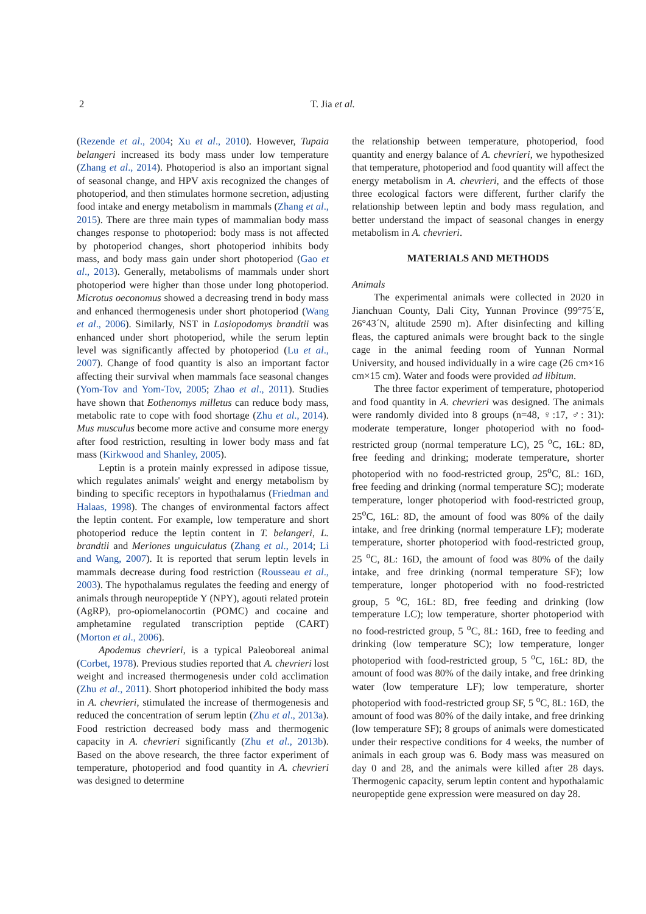2 T. Jia et al.
(Rezende et al., 2004; Xu et al., 2010). However, Tupaia belangeri increased its body mass under low temperature (Zhang et al., 2014). Photoperiod is also an important signal of seasonal change, and HPV axis recognized the changes of photoperiod, and then stimulates hormone secretion, adjusting food intake and energy metabolism in mammals (Zhang et al., 2015). There are three main types of mammalian body mass changes response to photoperiod: body mass is not affected by photoperiod changes, short photoperiod inhibits body mass, and body mass gain under short photoperiod (Gao et al., 2013). Generally, metabolisms of mammals under short photoperiod were higher than those under long photoperiod. Microtus oeconomus showed a decreasing trend in body mass and enhanced thermogenesis under short photoperiod (Wang et al., 2006). Similarly, NST in Lasiopodomys brandtii was enhanced under short photoperiod, while the serum leptin level was significantly affected by photoperiod (Lu et al., 2007). Change of food quantity is also an important factor affecting their survival when mammals face seasonal changes (Yom-Tov and Yom-Tov, 2005; Zhao et al., 2011). Studies have shown that Eothenomys milletus can reduce body mass, metabolic rate to cope with food shortage (Zhu et al., 2014). Mus musculus become more active and consume more energy after food restriction, resulting in lower body mass and fat mass (Kirkwood and Shanley, 2005).
Leptin is a protein mainly expressed in adipose tissue, which regulates animals' weight and energy metabolism by binding to specific receptors in hypothalamus (Friedman and Halaas, 1998). The changes of environmental factors affect the leptin content. For example, low temperature and short photoperiod reduce the leptin content in T. belangeri, L. brandtii and Meriones unguiculatus (Zhang et al., 2014; Li and Wang, 2007). It is reported that serum leptin levels in mammals decrease during food restriction (Rousseau et al., 2003). The hypothalamus regulates the feeding and energy of animals through neuropeptide Y (NPY), agouti related protein (AgRP), pro-opiomelanocortin (POMC) and cocaine and amphetamine regulated transcription peptide (CART) (Morton et al., 2006).
Apodemus chevrieri, is a typical Paleoboreal animal (Corbet, 1978). Previous studies reported that A. chevrieri lost weight and increased thermogenesis under cold acclimation (Zhu et al., 2011). Short photoperiod inhibited the body mass in A. chevrieri, stimulated the increase of thermogenesis and reduced the concentration of serum leptin (Zhu et al., 2013a). Food restriction decreased body mass and thermogenic capacity in A. chevrieri significantly (Zhu et al., 2013b). Based on the above research, the three factor experiment of temperature, photoperiod and food quantity in A. chevrieri was designed to determine
the relationship between temperature, photoperiod, food quantity and energy balance of A. chevrieri, we hypothesized that temperature, photoperiod and food quantity will affect the energy metabolism in A. chevrieri, and the effects of those three ecological factors were different, further clarify the relationship between leptin and body mass regulation, and better understand the impact of seasonal changes in energy metabolism in A. chevrieri.
MATERIALS AND METHODS
Animals
The experimental animals were collected in 2020 in Jianchuan County, Dali City, Yunnan Province (99°75´E, 26°43´N, altitude 2590 m). After disinfecting and killing fleas, the captured animals were brought back to the single cage in the animal feeding room of Yunnan Normal University, and housed individually in a wire cage (26 cm×16 cm×15 cm). Water and foods were provided ad libitum.
The three factor experiment of temperature, photoperiod and food quantity in A. chevrieri was designed. The animals were randomly divided into 8 groups (n=48, ♀:17, ♂: 31): moderate temperature, longer photoperiod with no food-restricted group (normal temperature LC), 25 <sup>o</sup>C, 16L: 8D, free feeding and drinking; moderate temperature, shorter photoperiod with no food-restricted group, 25<sup>o</sup>C, 8L: 16D, free feeding and drinking (normal temperature SC); moderate temperature, longer photoperiod with food-restricted group, 25<sup>o</sup>C, 16L: 8D, the amount of food was 80% of the daily intake, and free drinking (normal temperature LF); moderate temperature, shorter photoperiod with food-restricted group, 25 <sup>o</sup>C, 8L: 16D, the amount of food was 80% of the daily intake, and free drinking (normal temperature SF); low temperature, longer photoperiod with no food-restricted group, 5 <sup>o</sup>C, 16L: 8D, free feeding and drinking (low temperature LC); low temperature, shorter photoperiod with no food-restricted group, 5 <sup>o</sup>C, 8L: 16D, free to feeding and drinking (low temperature SC); low temperature, longer photoperiod with food-restricted group, 5 <sup>o</sup>C, 16L: 8D, the amount of food was 80% of the daily intake, and free drinking water (low temperature LF); low temperature, shorter photoperiod with food-restricted group SF, 5 <sup>o</sup>C, 8L: 16D, the amount of food was 80% of the daily intake, and free drinking (low temperature SF); 8 groups of animals were domesticated under their respective conditions for 4 weeks, the number of animals in each group was 6. Body mass was measured on day 0 and 28, and the animals were killed after 28 days. Thermogenic capacity, serum leptin content and hypothalamic neuropeptide gene expression were measured on day 28.